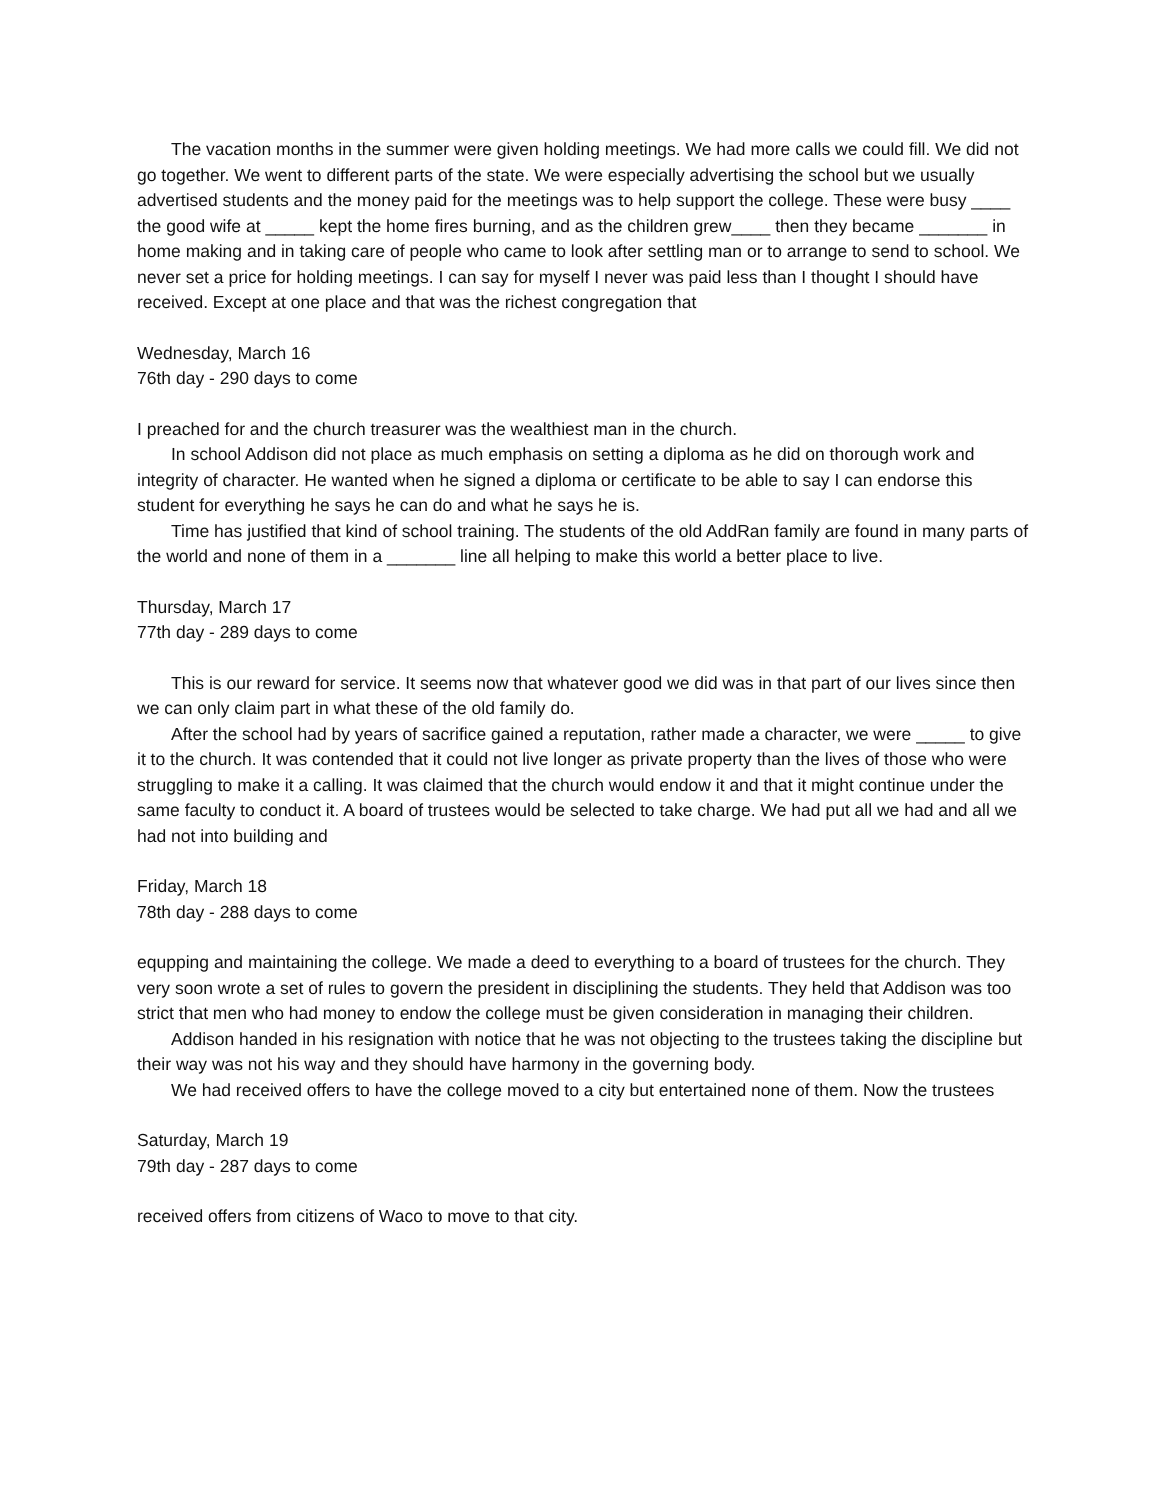The vacation months in the summer were given holding meetings. We had more calls we could fill. We did not go together. We went to different parts of the state. We were especially advertising the school but we usually advertised students and the money paid for the meetings was to help support the college. These were busy ____ the good wife at _____ kept the home fires burning, and as the children grew____ then they became _______ in home making and in taking care of people who came to look after settling man or to arrange to send to school. We never set a price for holding meetings. I can say for myself I never was paid less than I thought I should have received. Except at one place and that was the richest congregation that
Wednesday, March 16
76th day - 290 days to come
I preached for and the church treasurer was the wealthiest man in the church.
In school Addison did not place as much emphasis on setting a diploma as he did on thorough work and integrity of character. He wanted when he signed a diploma or certificate to be able to say I can endorse this student for everything he says he can do and what he says he is.
Time has justified that kind of school training. The students of the old AddRan family are found in many parts of the world and none of them in a _______ line all helping to make this world a better place to live.
Thursday, March 17
77th day - 289 days to come
This is our reward for service. It seems now that whatever good we did was in that part of our lives since then we can only claim part in what these of the old family do.
After the school had by years of sacrifice gained a reputation, rather made a character, we were _____ to give it to the church. It was contended that it could not live longer as private property than the lives of those who were struggling to make it a calling. It was claimed that the church would endow it and that it might continue under the same faculty to conduct it. A board of trustees would be selected to take charge. We had put all we had and all we had not into building and
Friday, March 18
78th day - 288 days to come
equpping and maintaining the college. We made a deed to everything to a board of trustees for the church. They very soon wrote a set of rules to govern the president in disciplining the students. They held that Addison was too strict that men who had money to endow the college must be given consideration in managing their children.
Addison handed in his resignation with notice that he was not objecting to the trustees taking the discipline but their way was not his way and they should have harmony in the governing body.
We had received offers to have the college moved to a city but entertained none of them. Now the trustees
Saturday, March 19
79th day - 287 days to come
received offers from citizens of Waco to move to that city.